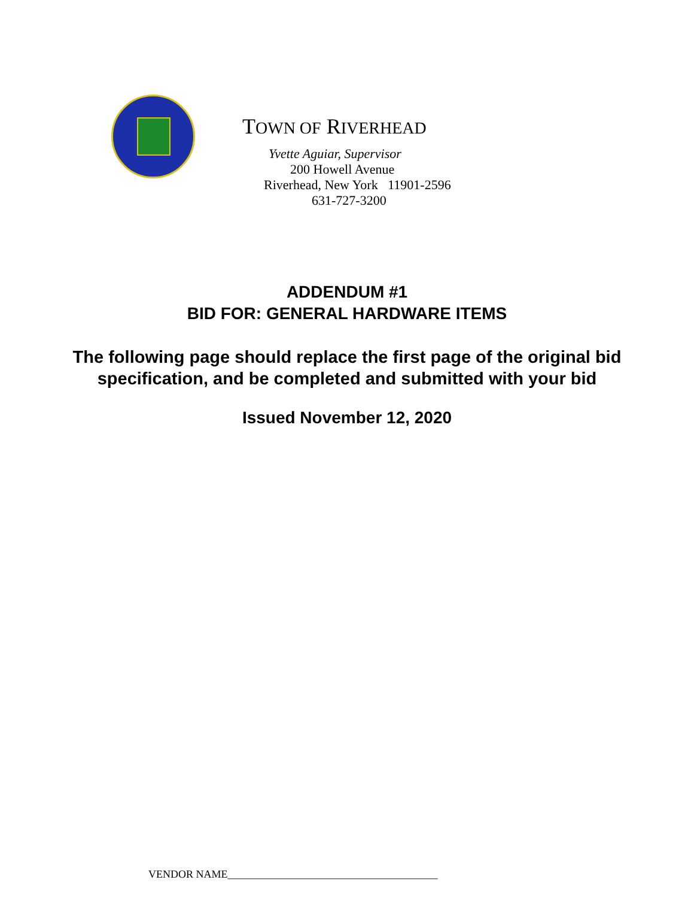TOWN OF RIVERHEAD
Yvette Aguiar, Supervisor
200 Howell Avenue
Riverhead, New York 11901-2596
631-727-3200
ADDENDUM #1
BID FOR: GENERAL HARDWARE ITEMS
The following page should replace the first page of the original bid
specification, and be completed and submitted with your bid
Issued November 12, 2020
VENDOR NAME_______________________________________